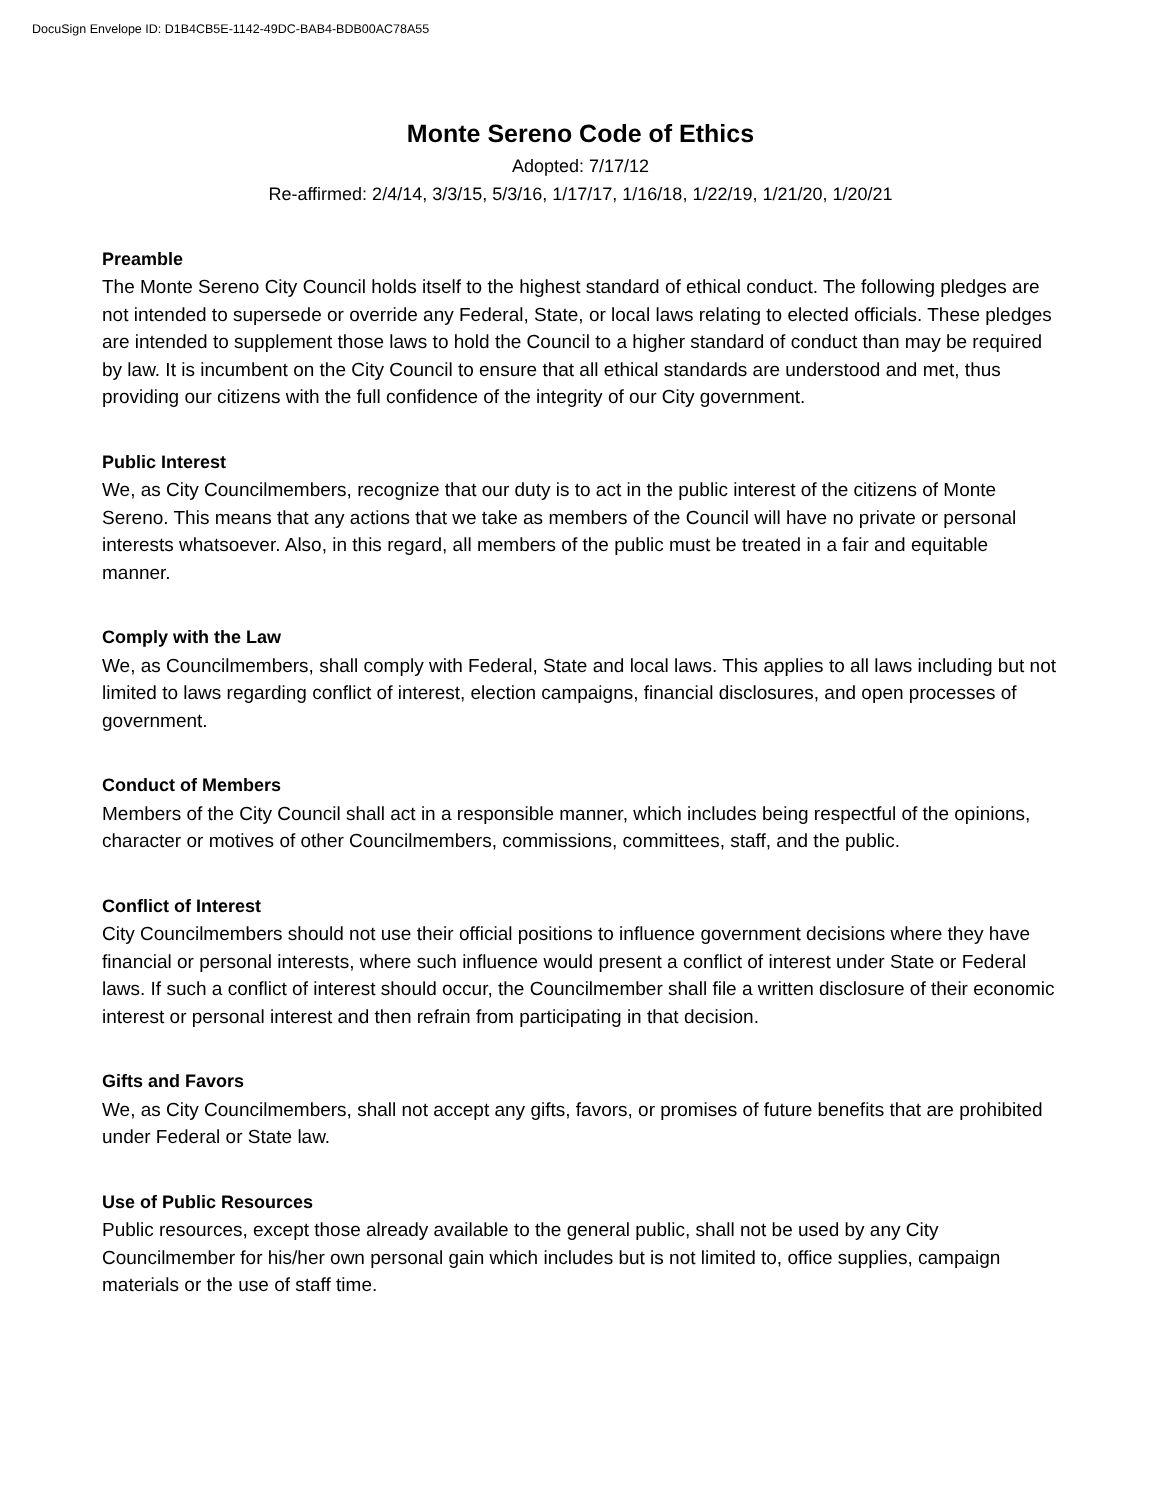DocuSign Envelope ID: D1B4CB5E-1142-49DC-BAB4-BDB00AC78A55
Monte Sereno Code of Ethics
Adopted: 7/17/12
Re-affirmed: 2/4/14, 3/3/15, 5/3/16, 1/17/17, 1/16/18, 1/22/19, 1/21/20, 1/20/21
Preamble
The Monte Sereno City Council holds itself to the highest standard of ethical conduct. The following pledges are not intended to supersede or override any Federal, State, or local laws relating to elected officials. These pledges are intended to supplement those laws to hold the Council to a higher standard of conduct than may be required by law. It is incumbent on the City Council to ensure that all ethical standards are understood and met, thus providing our citizens with the full confidence of the integrity of our City government.
Public Interest
We, as City Councilmembers, recognize that our duty is to act in the public interest of the citizens of Monte Sereno. This means that any actions that we take as members of the Council will have no private or personal interests whatsoever. Also, in this regard, all members of the public must be treated in a fair and equitable manner.
Comply with the Law
We, as Councilmembers, shall comply with Federal, State and local laws. This applies to all laws including but not limited to laws regarding conflict of interest, election campaigns, financial disclosures, and open processes of government.
Conduct of Members
Members of the City Council shall act in a responsible manner, which includes being respectful of the opinions, character or motives of other Councilmembers, commissions, committees, staff, and the public.
Conflict of Interest
City Councilmembers should not use their official positions to influence government decisions where they have financial or personal interests, where such influence would present a conflict of interest under State or Federal laws. If such a conflict of interest should occur, the Councilmember shall file a written disclosure of their economic interest or personal interest and then refrain from participating in that decision.
Gifts and Favors
We, as City Councilmembers, shall not accept any gifts, favors, or promises of future benefits that are prohibited under Federal or State law.
Use of Public Resources
Public resources, except those already available to the general public, shall not be used by any City Councilmember for his/her own personal gain which includes but is not limited to, office supplies, campaign materials or the use of staff time.